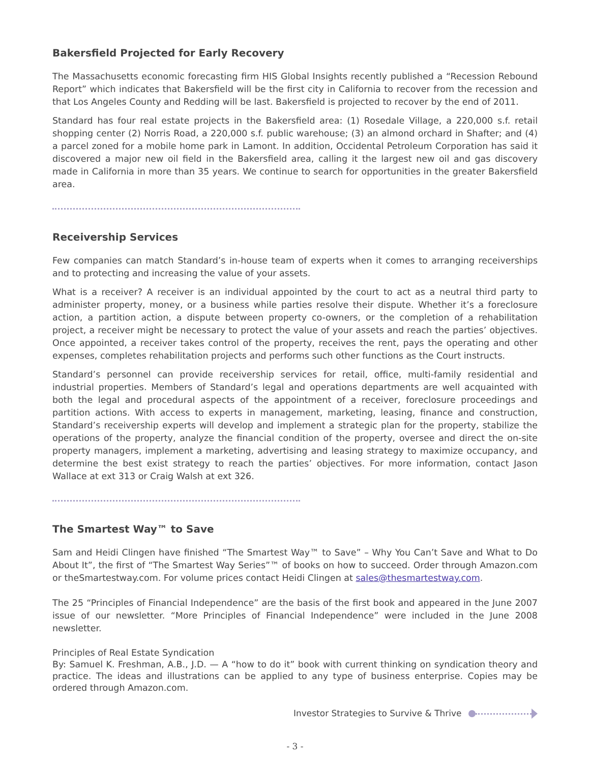Bakersfield Projected for Early Recovery
The Massachusetts economic forecasting firm HIS Global Insights recently published a “Recession Rebound Report” which indicates that Bakersfield will be the first city in California to recover from the recession and that Los Angeles County and Redding will be last. Bakersfield is projected to recover by the end of 2011.
Standard has four real estate projects in the Bakersfield area: (1) Rosedale Village, a 220,000 s.f. retail shopping center (2) Norris Road, a 220,000 s.f. public warehouse; (3) an almond orchard in Shafter; and (4) a parcel zoned for a mobile home park in Lamont. In addition, Occidental Petroleum Corporation has said it discovered a major new oil field in the Bakersfield area, calling it the largest new oil and gas discovery made in California in more than 35 years. We continue to search for opportunities in the greater Bakersfield area.
Receivership Services
Few companies can match Standard’s in-house team of experts when it comes to arranging receiverships and to protecting and increasing the value of your assets.
What is a receiver? A receiver is an individual appointed by the court to act as a neutral third party to administer property, money, or a business while parties resolve their dispute. Whether it’s a foreclosure action, a partition action, a dispute between property co-owners, or the completion of a rehabilitation project, a receiver might be necessary to protect the value of your assets and reach the parties’ objectives. Once appointed, a receiver takes control of the property, receives the rent, pays the operating and other expenses, completes rehabilitation projects and performs such other functions as the Court instructs.
Standard’s personnel can provide receivership services for retail, office, multi-family residential and industrial properties. Members of Standard’s legal and operations departments are well acquainted with both the legal and procedural aspects of the appointment of a receiver, foreclosure proceedings and partition actions. With access to experts in management, marketing, leasing, finance and construction, Standard’s receivership experts will develop and implement a strategic plan for the property, stabilize the operations of the property, analyze the financial condition of the property, oversee and direct the on-site property managers, implement a marketing, advertising and leasing strategy to maximize occupancy, and determine the best exist strategy to reach the parties’ objectives. For more information, contact Jason Wallace at ext 313 or Craig Walsh at ext 326.
The Smartest Way™ to Save
Sam and Heidi Clingen have finished “The Smartest Way™ to Save” – Why You Can’t Save and What to Do About It”, the first of “The Smartest Way Series”™ of books on how to succeed. Order through Amazon.com or theSmartestway.com. For volume prices contact Heidi Clingen at sales@thesmartestway.com.
The 25 “Principles of Financial Independence” are the basis of the first book and appeared in the June 2007 issue of our newsletter. “More Principles of Financial Independence” were included in the June 2008 newsletter.
Principles of Real Estate Syndication
By: Samuel K. Freshman, A.B., J.D. — A “how to do it” book with current thinking on syndication theory and practice. The ideas and illustrations can be applied to any type of business enterprise. Copies may be ordered through Amazon.com.
Investor Strategies to Survive & Thrive
- 3 -